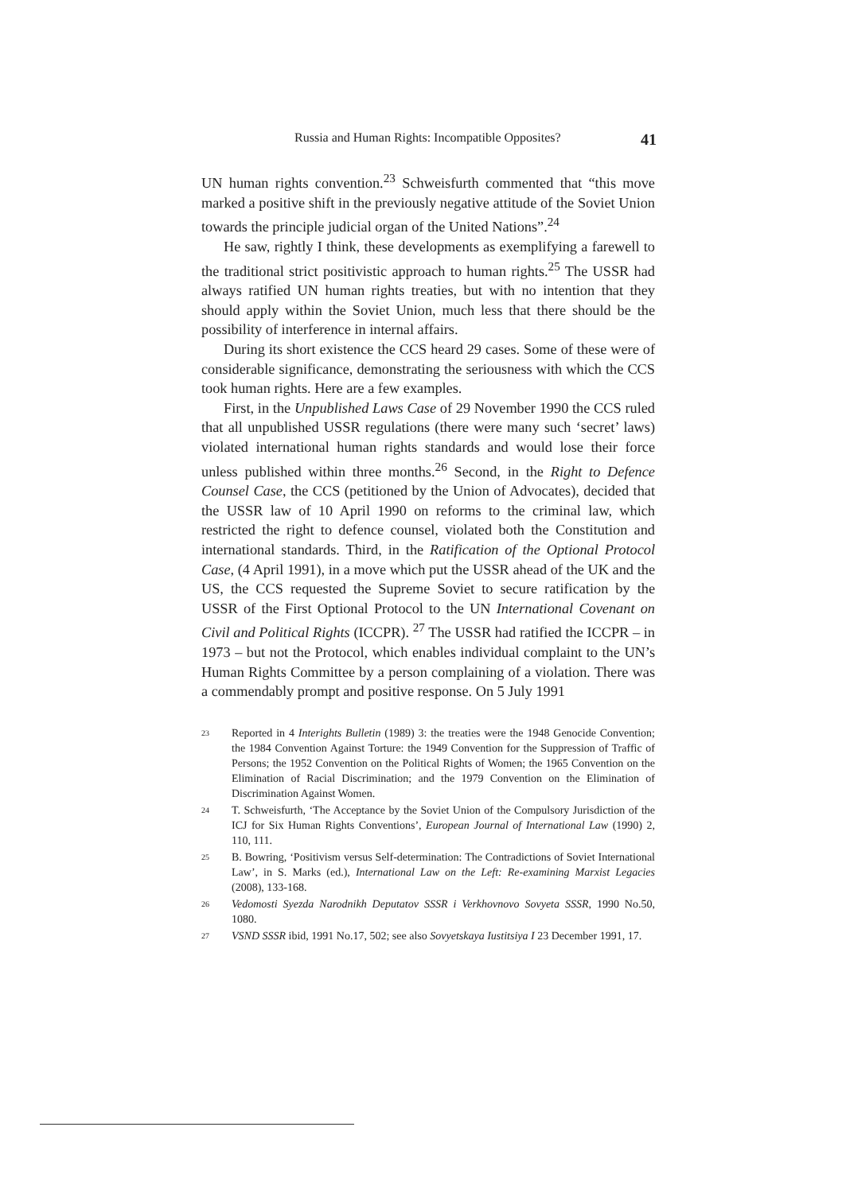Russia and Human Rights: Incompatible Opposites? 41
UN human rights convention.<sup>23</sup> Schweisfurth commented that “this move marked a positive shift in the previously negative attitude of the Soviet Union towards the principle judicial organ of the United Nations”.<sup>24</sup>
He saw, rightly I think, these developments as exemplifying a farewell to the traditional strict positivistic approach to human rights.<sup>25</sup> The USSR had always ratified UN human rights treaties, but with no intention that they should apply within the Soviet Union, much less that there should be the possibility of interference in internal affairs.
During its short existence the CCS heard 29 cases. Some of these were of considerable significance, demonstrating the seriousness with which the CCS took human rights. Here are a few examples.
First, in the Unpublished Laws Case of 29 November 1990 the CCS ruled that all unpublished USSR regulations (there were many such ‘secret’ laws) violated international human rights standards and would lose their force unless published within three months.<sup>26</sup> Second, in the Right to Defence Counsel Case, the CCS (petitioned by the Union of Advocates), decided that the USSR law of 10 April 1990 on reforms to the criminal law, which restricted the right to defence counsel, violated both the Constitution and international standards. Third, in the Ratification of the Optional Protocol Case, (4 April 1991), in a move which put the USSR ahead of the UK and the US, the CCS requested the Supreme Soviet to secure ratification by the USSR of the First Optional Protocol to the UN International Covenant on Civil and Political Rights (ICCPR). <sup>27</sup> The USSR had ratified the ICCPR – in 1973 – but not the Protocol, which enables individual complaint to the UN’s Human Rights Committee by a person complaining of a violation. There was a commendably prompt and positive response. On 5 July 1991
23 Reported in 4 Interights Bulletin (1989) 3: the treaties were the 1948 Genocide Convention; the 1984 Convention Against Torture: the 1949 Convention for the Suppression of Traffic of Persons; the 1952 Convention on the Political Rights of Women; the 1965 Convention on the Elimination of Racial Discrimination; and the 1979 Convention on the Elimination of Discrimination Against Women.
24 T. Schweisfurth, ‘The Acceptance by the Soviet Union of the Compulsory Jurisdiction of the ICJ for Six Human Rights Conventions’, European Journal of International Law (1990) 2, 110, 111.
25 B. Bowring, ‘Positivism versus Self-determination: The Contradictions of Soviet International Law’, in S. Marks (ed.), International Law on the Left: Re-examining Marxist Legacies (2008), 133-168.
26 Vedomosti Syezda Narodnikh Deputatov SSSR i Verkhovnovo Sovyeta SSSR, 1990 No.50, 1080.
27 VSND SSSR ibid, 1991 No.17, 502; see also Sovyetskaya Iustitsiya I 23 December 1991, 17.